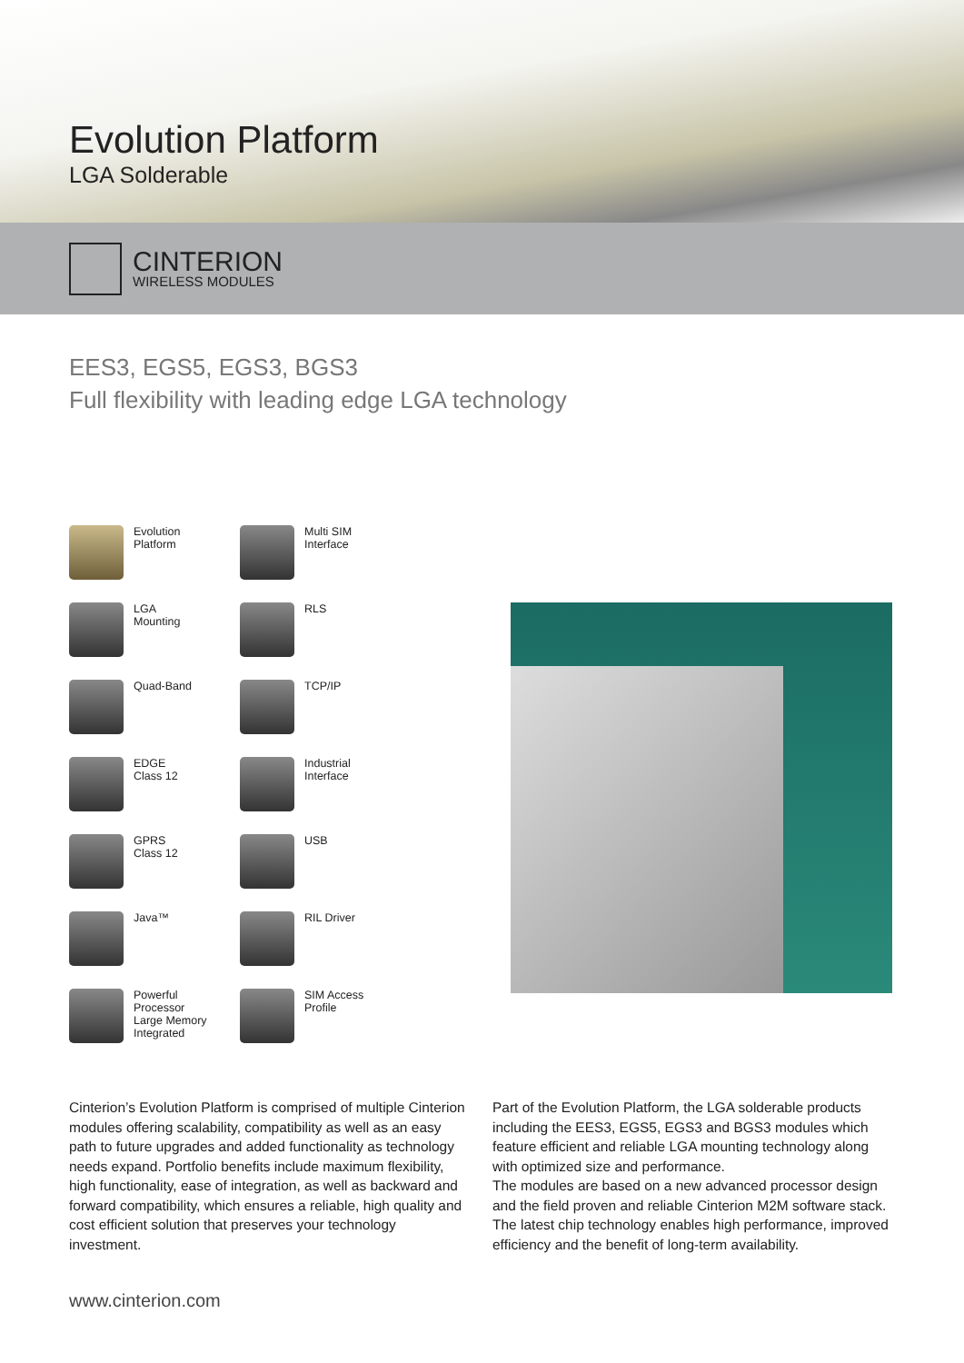Evolution Platform
LGA Solderable
CINTERION
WIRELESS MODULES
EES3, EGS5, EGS3, BGS3
Full flexibility with leading edge LGA technology
Evolution
Platform
Multi SIM
Interface
LGA
Mounting
RLS
Quad-Band
TCP/IP
EDGE
Class 12
Industrial
Interface
GPRS
Class 12
USB
Java™
RIL Driver
Powerful
Processor
Large Memory
Integrated
SIM Access
Profile
Cinterion’s Evolution Platform is comprised of multiple Cinterion modules offering scalability, compatibility as well as an easy path to future upgrades and added functionality as technology needs expand. Portfolio benefits include maximum flexibility, high functionality, ease of integration, as well as backward and forward compatibility, which ensures a reliable, high quality and cost efficient solution that preserves your technology investment.
Part of the Evolution Platform, the LGA solderable products including the EES3, EGS5, EGS3 and BGS3 modules which feature efficient and reliable LGA mounting technology along with optimized size and performance.
The modules are based on a new advanced processor design and the field proven and reliable Cinterion M2M software stack. The latest chip technology enables high performance, improved efficiency and the benefit of long-term availability.
www.cinterion.com